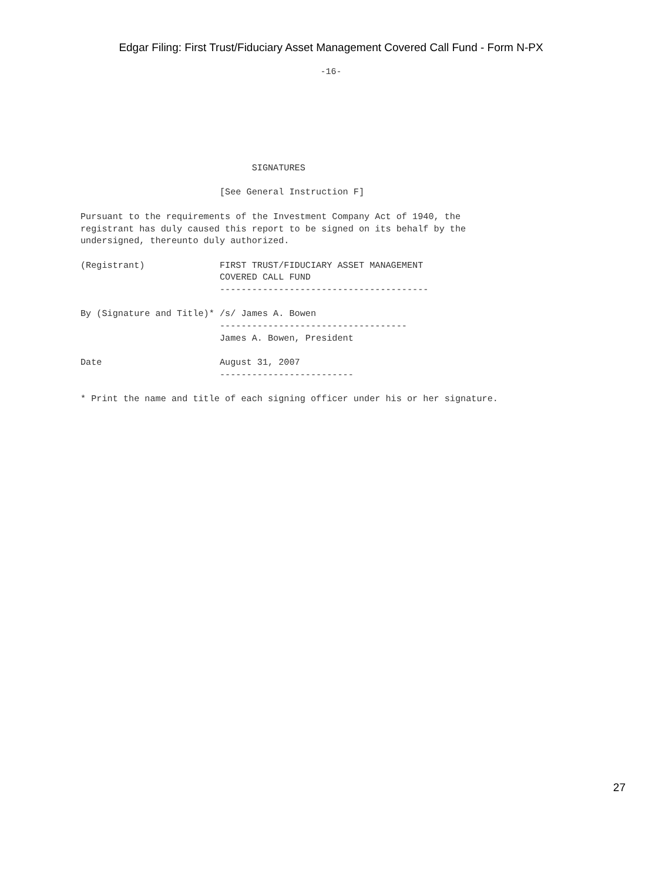Edgar Filing: First Trust/Fiduciary Asset Management Covered Call Fund - Form N-PX
-16-
                                SIGNATURES

                          [See General Instruction F]

Pursuant to the requirements of the Investment Company Act of 1940, the
registrant has duly caused this report to be signed on its behalf by the
undersigned, thereunto duly authorized.

(Registrant)              FIRST TRUST/FIDUCIARY ASSET MANAGEMENT
                          COVERED CALL FUND
                          ---------------------------------------

By (Signature and Title)* /s/ James A. Bowen
                          -----------------------------------
                          James A. Bowen, President

Date                      August 31, 2007
                          -------------------------

* Print the name and title of each signing officer under his or her signature.
27